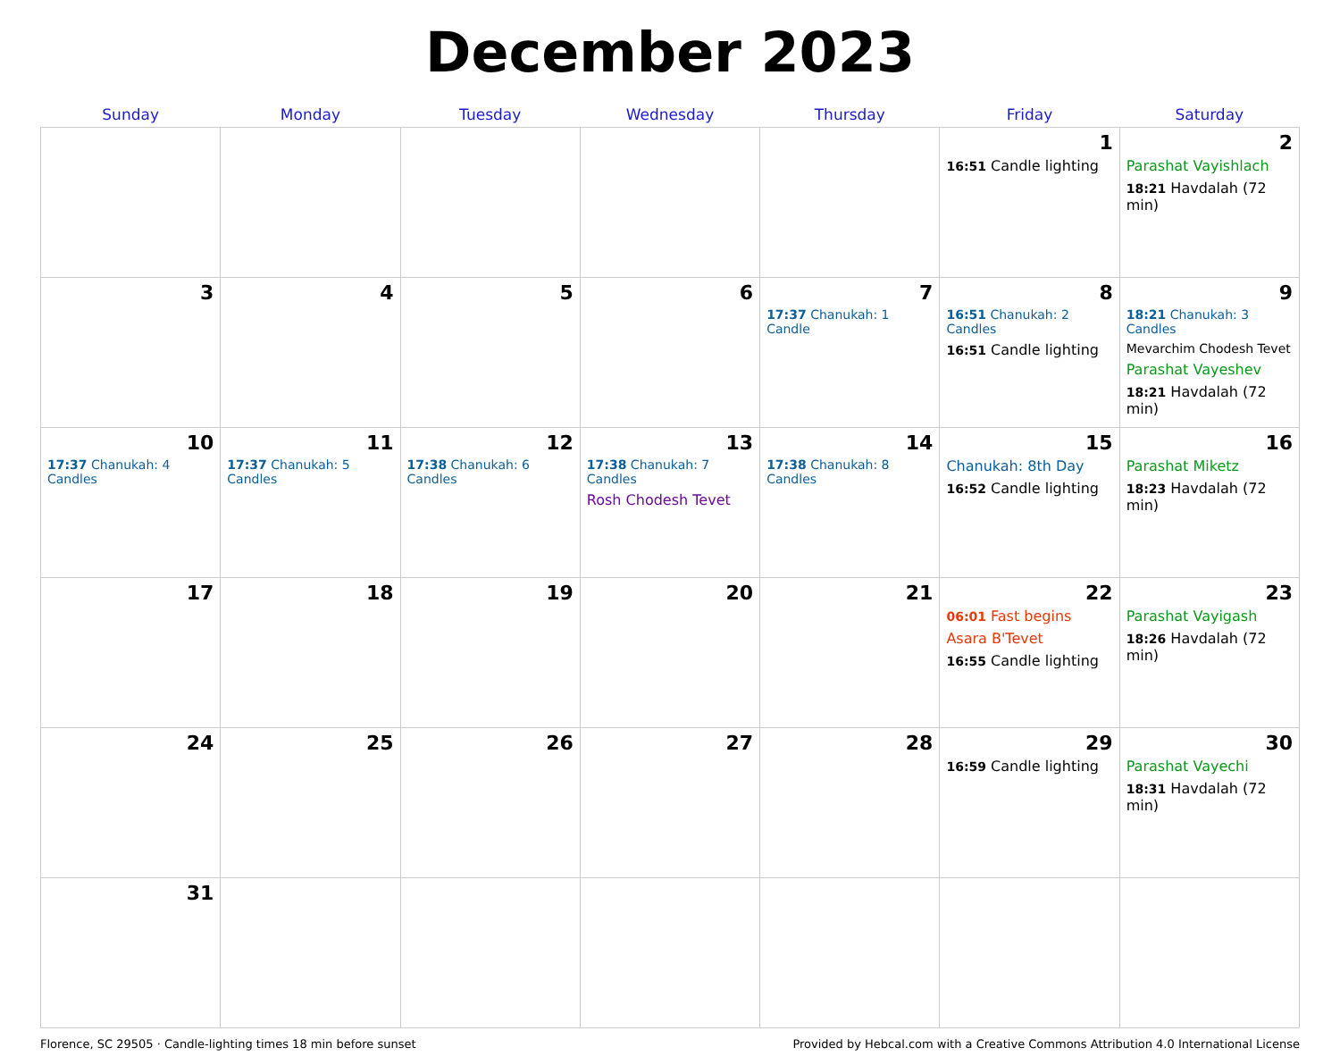December 2023
| Sunday | Monday | Tuesday | Wednesday | Thursday | Friday | Saturday |
| --- | --- | --- | --- | --- | --- | --- |
| | | | | | 1 16:51 Candle lighting | 2 Parashat Vayishlach 18:21 Havdalah (72 min) |
| 3 | 4 | 5 | 6 | 7 17:37 Chanukah: 1 Candle | 8 16:51 Chanukah: 2 Candles 16:51 Candle lighting | 9 18:21 Chanukah: 3 Candles Mevarchim Chodesh Tevet Parashat Vayeshev 18:21 Havdalah (72 min) |
| 10 17:37 Chanukah: 4 Candles | 11 17:37 Chanukah: 5 Candles | 12 17:38 Chanukah: 6 Candles | 13 17:38 Chanukah: 7 Candles Rosh Chodesh Tevet | 14 17:38 Chanukah: 8 Candles | 15 Chanukah: 8th Day 16:52 Candle lighting | 16 Parashat Miketz 18:23 Havdalah (72 min) |
| 17 | 18 | 19 | 20 | 21 | 22 06:01 Fast begins Asara B'Tevet 16:55 Candle lighting | 23 Parashat Vayigash 18:26 Havdalah (72 min) |
| 24 | 25 | 26 | 27 | 28 | 29 16:59 Candle lighting | 30 Parashat Vayechi 18:31 Havdalah (72 min) |
| 31 | | | | | | |
Florence, SC 29505 · Candle-lighting times 18 min before sunset Provided by Hebcal.com with a Creative Commons Attribution 4.0 International License